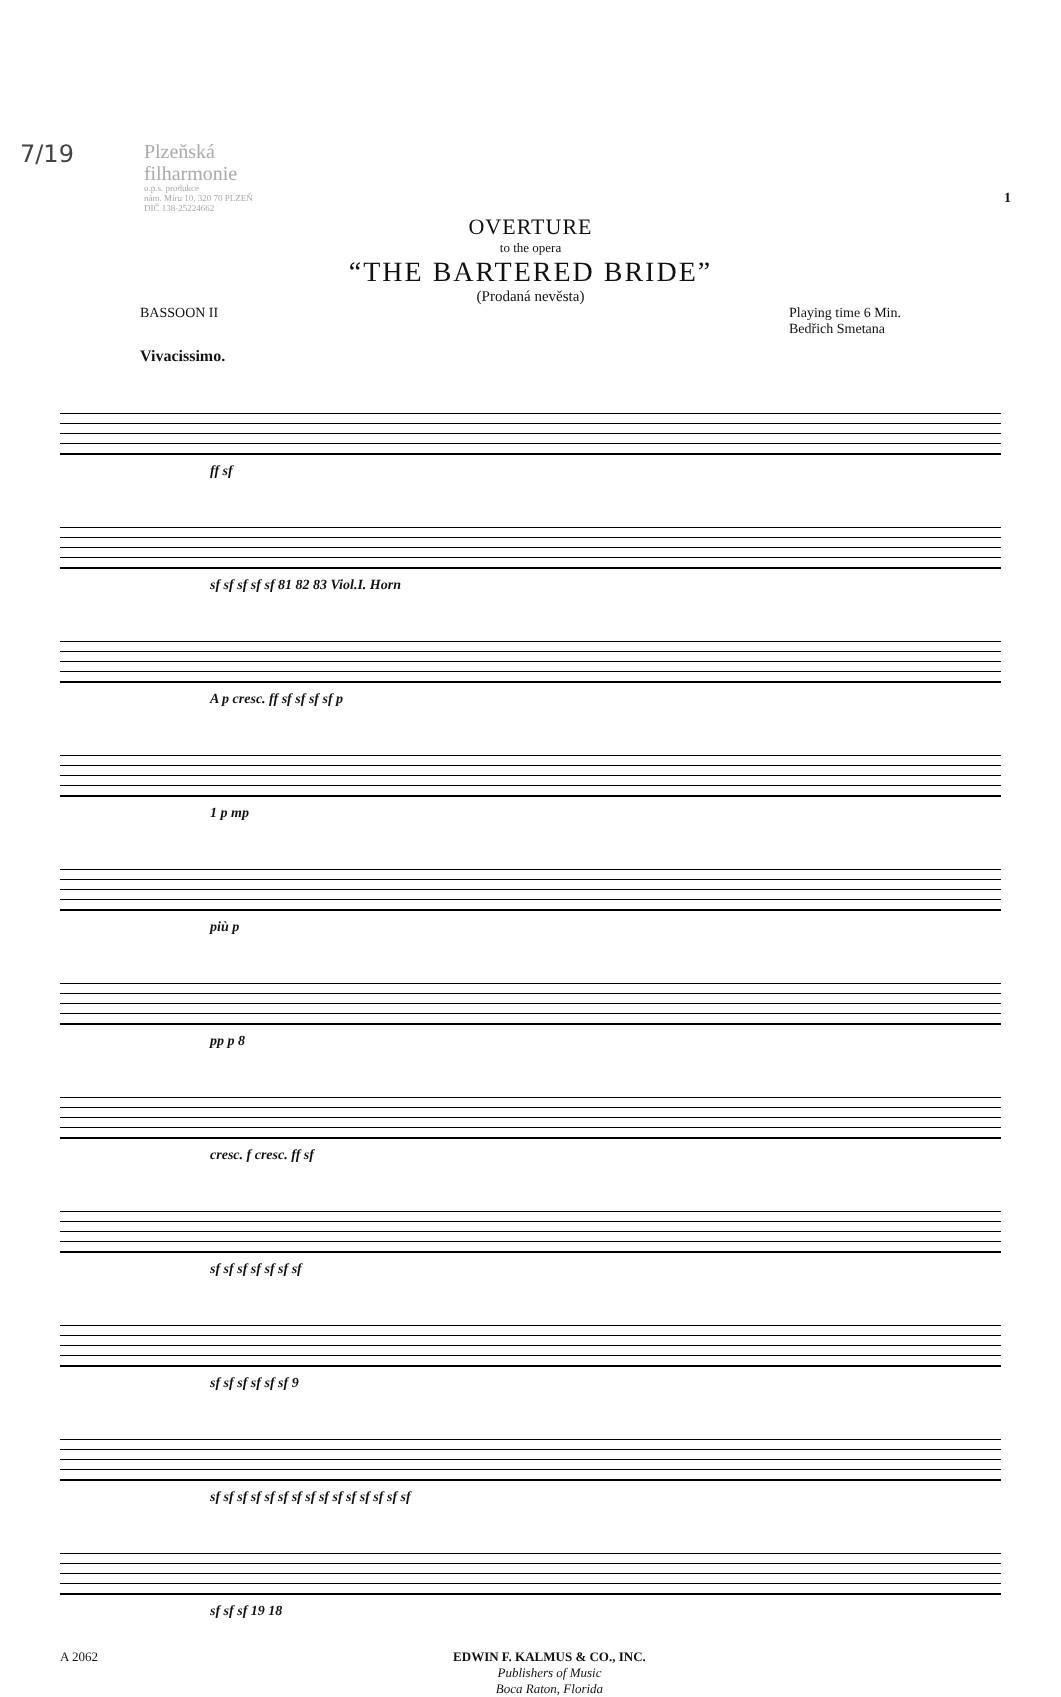7/19
Plzeňská
filharmonie
o.p.s. produkce
nám. Míru 10, 320 70 PLZEŇ
DIČ 138-25224662
1
OVERTURE
to the opera
“THE BARTERED BRIDE”
(Prodaná nevěsta)
BASSOON II Playing time 6 Min.
Bedřich Smetana
Vivacissimo.
ff sf
sf sf sf sf sf 81 82 83 Viol.I. Horn
A p cresc. ff sf sf sf sf p
1 p mp
più p
pp p 8
cresc. f cresc. ff sf
sf sf sf sf sf sf sf
sf sf sf sf sf sf 9
sf sf sf sf sf sf sf sf sf sf sf sf sf sf sf
sf sf sf 19 18
A 2062 EDWIN F. KALMUS & CO., INC.
Publishers of Music
Boca Raton, Florida